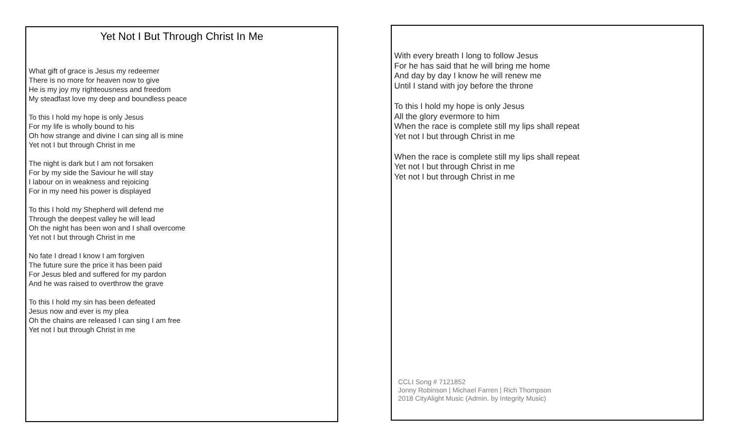Yet Not I But Through Christ In Me
What gift of grace is Jesus my redeemer
There is no more for heaven now to give
He is my joy my righteousness and freedom
My steadfast love my deep and boundless peace
To this I hold my hope is only Jesus
For my life is wholly bound to his
Oh how strange and divine I can sing all is mine
Yet not I but through Christ in me
The night is dark but I am not forsaken
For by my side the Saviour he will stay
I labour on in weakness and rejoicing
For in my need his power is displayed
To this I hold my Shepherd will defend me
Through the deepest valley he will lead
Oh the night has been won and I shall overcome
Yet not I but through Christ in me
No fate I dread I know I am forgiven
The future sure the price it has been paid
For Jesus bled and suffered for my pardon
And he was raised to overthrow the grave
To this I hold my sin has been defeated
Jesus now and ever is my plea
Oh the chains are released I can sing I am free
Yet not I but through Christ in me
With every breath I long to follow Jesus
For he has said that he will bring me home
And day by day I know he will renew me
Until I stand with joy before the throne
To this I hold my hope is only Jesus
All the glory evermore to him
When the race is complete still my lips shall repeat
Yet not I but through Christ in me
When the race is complete still my lips shall repeat
Yet not I but through Christ in me
Yet not I but through Christ in me
CCLI Song # 7121852
Jonny Robinson | Michael Farren | Rich Thompson
2018 CityAlight Music (Admin. by Integrity Music)